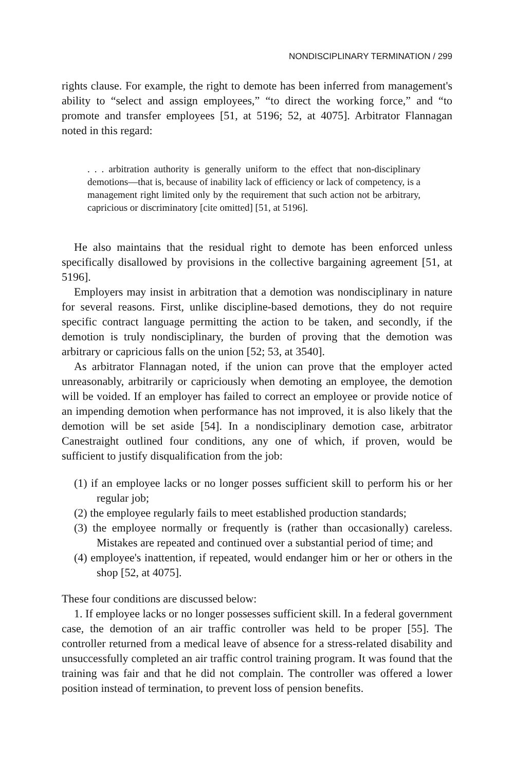NONDISCIPLINARY TERMINATION / 299
rights clause. For example, the right to demote has been inferred from management's ability to “select and assign employees,” “to direct the working force,” and “to promote and transfer employees [51, at 5196; 52, at 4075]. Arbitrator Flannagan noted in this regard:
. . . arbitration authority is generally uniform to the effect that non-disciplinary demotions—that is, because of inability lack of efficiency or lack of competency, is a management right limited only by the requirement that such action not be arbitrary, capricious or discriminatory [cite omitted] [51, at 5196].
He also maintains that the residual right to demote has been enforced unless specifically disallowed by provisions in the collective bargaining agreement [51, at 5196].
Employers may insist in arbitration that a demotion was nondisciplinary in nature for several reasons. First, unlike discipline-based demotions, they do not require specific contract language permitting the action to be taken, and secondly, if the demotion is truly nondisciplinary, the burden of proving that the demotion was arbitrary or capricious falls on the union [52; 53, at 3540].
As arbitrator Flannagan noted, if the union can prove that the employer acted unreasonably, arbitrarily or capriciously when demoting an employee, the demotion will be voided. If an employer has failed to correct an employee or provide notice of an impending demotion when performance has not improved, it is also likely that the demotion will be set aside [54]. In a nondisciplinary demotion case, arbitrator Canestraight outlined four conditions, any one of which, if proven, would be sufficient to justify disqualification from the job:
(1) if an employee lacks or no longer posses sufficient skill to perform his or her regular job;
(2) the employee regularly fails to meet established production standards;
(3) the employee normally or frequently is (rather than occasionally) careless. Mistakes are repeated and continued over a substantial period of time; and
(4) employee's inattention, if repeated, would endanger him or her or others in the shop [52, at 4075].
These four conditions are discussed below:
1. If employee lacks or no longer possesses sufficient skill. In a federal government case, the demotion of an air traffic controller was held to be proper [55]. The controller returned from a medical leave of absence for a stress-related disability and unsuccessfully completed an air traffic control training program. It was found that the training was fair and that he did not complain. The controller was offered a lower position instead of termination, to prevent loss of pension benefits.